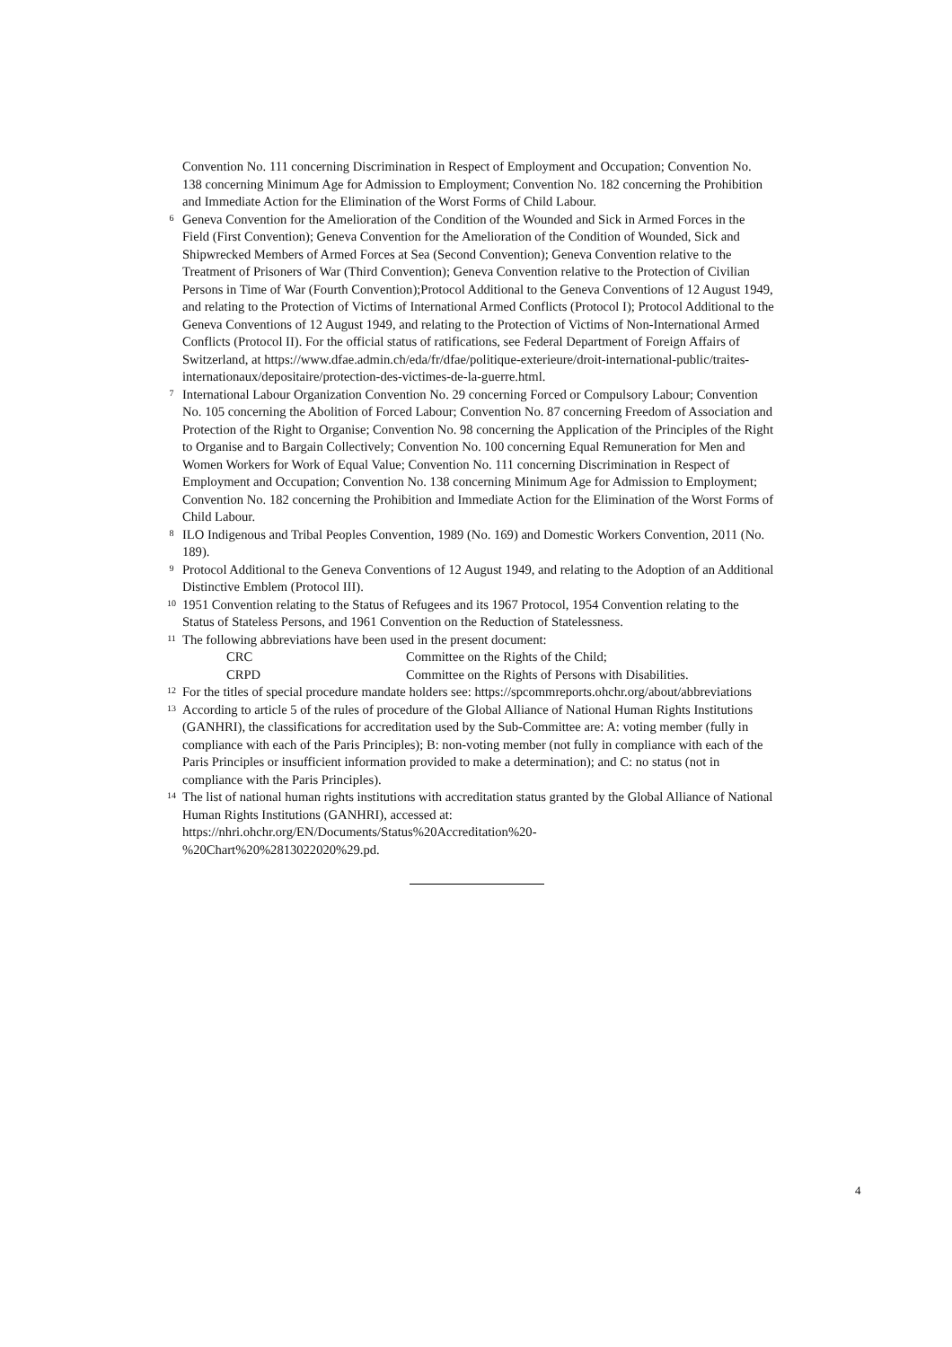Convention No. 111 concerning Discrimination in Respect of Employment and Occupation; Convention No. 138 concerning Minimum Age for Admission to Employment; Convention No. 182 concerning the Prohibition and Immediate Action for the Elimination of the Worst Forms of Child Labour.
<sup>6</sup> Geneva Convention for the Amelioration of the Condition of the Wounded and Sick in Armed Forces in the Field (First Convention); Geneva Convention for the Amelioration of the Condition of Wounded, Sick and Shipwrecked Members of Armed Forces at Sea (Second Convention); Geneva Convention relative to the Treatment of Prisoners of War (Third Convention); Geneva Convention relative to the Protection of Civilian Persons in Time of War (Fourth Convention);Protocol Additional to the Geneva Conventions of 12 August 1949, and relating to the Protection of Victims of International Armed Conflicts (Protocol I); Protocol Additional to the Geneva Conventions of 12 August 1949, and relating to the Protection of Victims of Non-International Armed Conflicts (Protocol II). For the official status of ratifications, see Federal Department of Foreign Affairs of Switzerland, at https://www.dfae.admin.ch/eda/fr/dfae/politique-exterieure/droit-international-public/traites-internationaux/depositaire/protection-des-victimes-de-la-guerre.html.
<sup>7</sup> International Labour Organization Convention No. 29 concerning Forced or Compulsory Labour; Convention No. 105 concerning the Abolition of Forced Labour; Convention No. 87 concerning Freedom of Association and Protection of the Right to Organise; Convention No. 98 concerning the Application of the Principles of the Right to Organise and to Bargain Collectively; Convention No. 100 concerning Equal Remuneration for Men and Women Workers for Work of Equal Value; Convention No. 111 concerning Discrimination in Respect of Employment and Occupation; Convention No. 138 concerning Minimum Age for Admission to Employment; Convention No. 182 concerning the Prohibition and Immediate Action for the Elimination of the Worst Forms of Child Labour.
<sup>8</sup> ILO Indigenous and Tribal Peoples Convention, 1989 (No. 169) and Domestic Workers Convention, 2011 (No. 189).
<sup>9</sup> Protocol Additional to the Geneva Conventions of 12 August 1949, and relating to the Adoption of an Additional Distinctive Emblem (Protocol III).
<sup>10</sup> 1951 Convention relating to the Status of Refugees and its 1967 Protocol, 1954 Convention relating to the Status of Stateless Persons, and 1961 Convention on the Reduction of Statelessness.
<sup>11</sup> The following abbreviations have been used in the present document:
CRC Committee on the Rights of the Child;
CRPD Committee on the Rights of Persons with Disabilities.
<sup>12</sup> For the titles of special procedure mandate holders see: https://spcommreports.ohchr.org/about/abbreviations
<sup>13</sup> According to article 5 of the rules of procedure of the Global Alliance of National Human Rights Institutions (GANHRI), the classifications for accreditation used by the Sub-Committee are: A: voting member (fully in compliance with each of the Paris Principles); B: non-voting member (not fully in compliance with each of the Paris Principles or insufficient information provided to make a determination); and C: no status (not in compliance with the Paris Principles).
<sup>14</sup> The list of national human rights institutions with accreditation status granted by the Global Alliance of National Human Rights Institutions (GANHRI), accessed at:
https://nhri.ohchr.org/EN/Documents/Status%20Accreditation%20-
%20Chart%20%2813022020%29.pd.
4